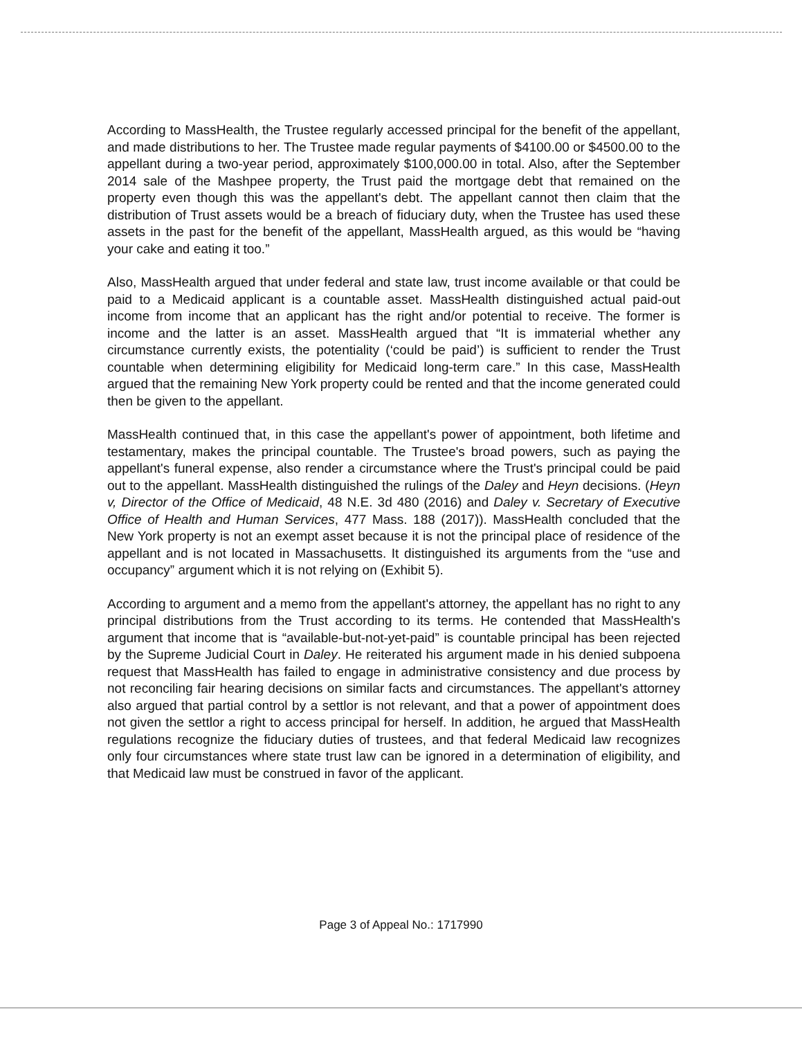According to MassHealth, the Trustee regularly accessed principal for the benefit of the appellant, and made distributions to her. The Trustee made regular payments of $4100.00 or $4500.00 to the appellant during a two-year period, approximately $100,000.00 in total. Also, after the September 2014 sale of the Mashpee property, the Trust paid the mortgage debt that remained on the property even though this was the appellant's debt. The appellant cannot then claim that the distribution of Trust assets would be a breach of fiduciary duty, when the Trustee has used these assets in the past for the benefit of the appellant, MassHealth argued, as this would be “having your cake and eating it too.”
Also, MassHealth argued that under federal and state law, trust income available or that could be paid to a Medicaid applicant is a countable asset. MassHealth distinguished actual paid-out income from income that an applicant has the right and/or potential to receive. The former is income and the latter is an asset. MassHealth argued that “It is immaterial whether any circumstance currently exists, the potentiality (‘could be paid’) is sufficient to render the Trust countable when determining eligibility for Medicaid long-term care.” In this case, MassHealth argued that the remaining New York property could be rented and that the income generated could then be given to the appellant.
MassHealth continued that, in this case the appellant's power of appointment, both lifetime and testamentary, makes the principal countable. The Trustee's broad powers, such as paying the appellant's funeral expense, also render a circumstance where the Trust's principal could be paid out to the appellant. MassHealth distinguished the rulings of the Daley and Heyn decisions. (Heyn v, Director of the Office of Medicaid, 48 N.E. 3d 480 (2016) and Daley v. Secretary of Executive Office of Health and Human Services, 477 Mass. 188 (2017)). MassHealth concluded that the New York property is not an exempt asset because it is not the principal place of residence of the appellant and is not located in Massachusetts. It distinguished its arguments from the “use and occupancy” argument which it is not relying on (Exhibit 5).
According to argument and a memo from the appellant's attorney, the appellant has no right to any principal distributions from the Trust according to its terms. He contended that MassHealth's argument that income that is “available-but-not-yet-paid” is countable principal has been rejected by the Supreme Judicial Court in Daley. He reiterated his argument made in his denied subpoena request that MassHealth has failed to engage in administrative consistency and due process by not reconciling fair hearing decisions on similar facts and circumstances. The appellant's attorney also argued that partial control by a settlor is not relevant, and that a power of appointment does not given the settlor a right to access principal for herself. In addition, he argued that MassHealth regulations recognize the fiduciary duties of trustees, and that federal Medicaid law recognizes only four circumstances where state trust law can be ignored in a determination of eligibility, and that Medicaid law must be construed in favor of the applicant.
Page 3 of Appeal No.: 1717990